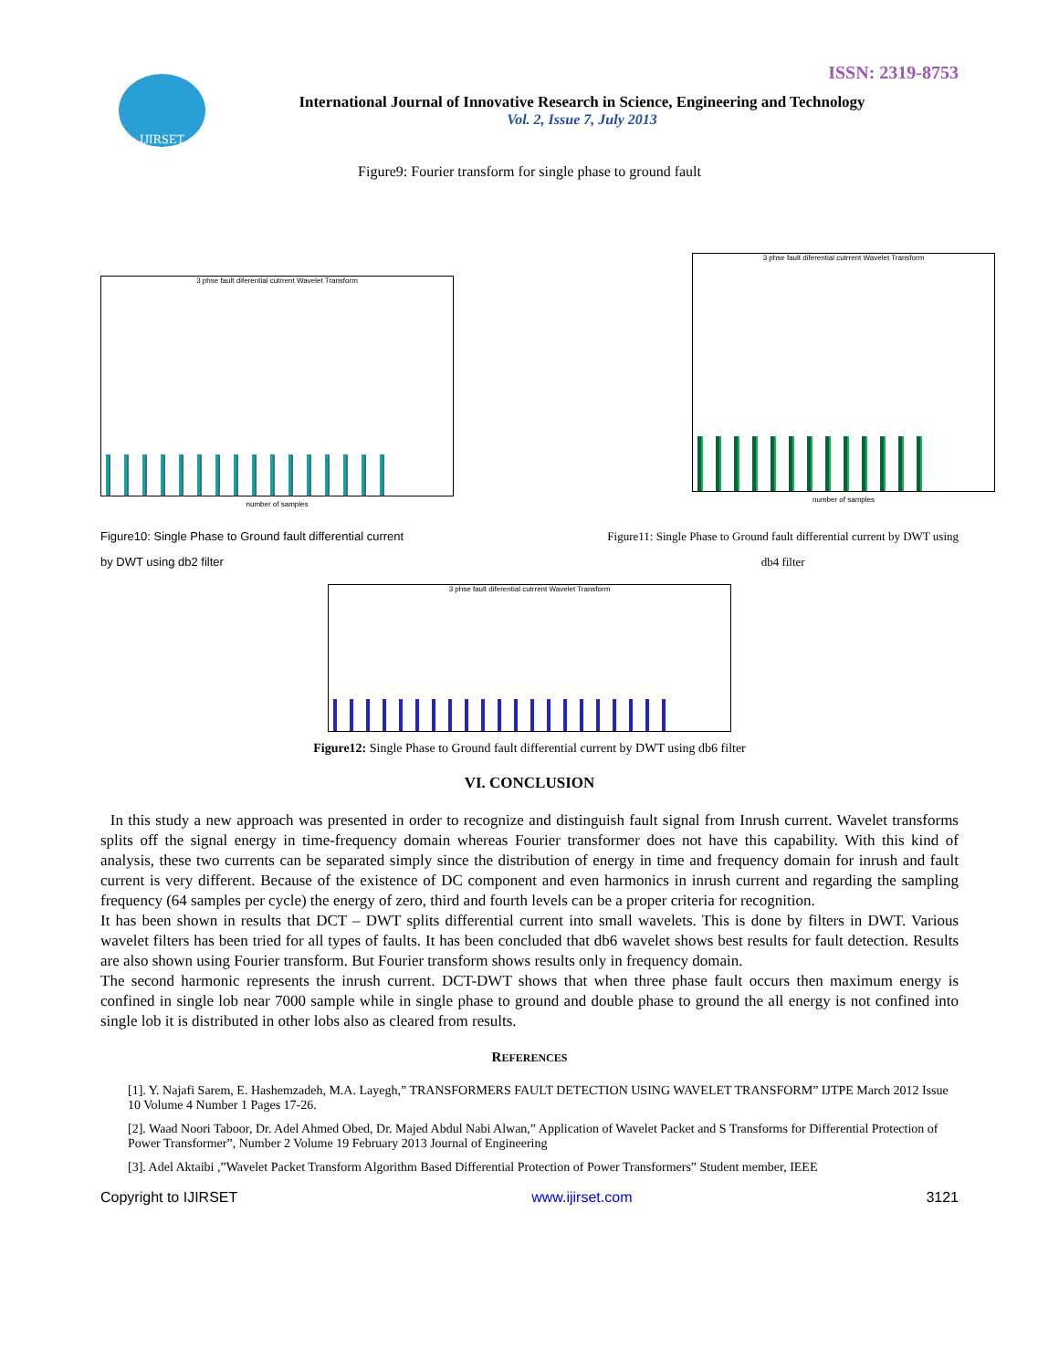ISSN: 2319-8753
IJIRSET
International Journal of Innovative Research in Science, Engineering and Technology
Vol. 2, Issue 7, July 2013
Figure9: Fourier transform for single phase to ground fault
3 phse fault diferential cutrrent Wavelet Transform
number of samples
3 phse fault diferential cutrrent Wavelet Transform
number of samples
Figure10: Single Phase to Ground fault differential current
by DWT using db2 filter
Figure11: Single Phase to Ground fault differential current by DWT using
db4 filter
3 phse fault diferential cutrrent Wavelet Transform
Figure12: Single Phase to Ground fault differential current by DWT using db6 filter
VI. CONCLUSION
In this study a new approach was presented in order to recognize and distinguish fault signal from Inrush current. Wavelet transforms splits off the signal energy in time-frequency domain whereas Fourier transformer does not have this capability. With this kind of analysis, these two currents can be separated simply since the distribution of energy in time and frequency domain for inrush and fault current is very different. Because of the existence of DC component and even harmonics in inrush current and regarding the sampling frequency (64 samples per cycle) the energy of zero, third and fourth levels can be a proper criteria for recognition.
It has been shown in results that DCT – DWT splits differential current into small wavelets. This is done by filters in DWT. Various wavelet filters has been tried for all types of faults. It has been concluded that db6 wavelet shows best results for fault detection. Results are also shown using Fourier transform. But Fourier transform shows results only in frequency domain.
The second harmonic represents the inrush current. DCT-DWT shows that when three phase fault occurs then maximum energy is confined in single lob near 7000 sample while in single phase to ground and double phase to ground the all energy is not confined into single lob it is distributed in other lobs also as cleared from results.
REFERENCES
[1]. Y. Najafi Sarem, E. Hashemzadeh, M.A. Layegh,” TRANSFORMERS FAULT DETECTION USING WAVELET TRANSFORM” IJTPE March 2012 Issue 10 Volume 4 Number 1 Pages 17-26.
[2]. Waad Noori Taboor, Dr. Adel Ahmed Obed, Dr. Majed Abdul Nabi Alwan,” Application of Wavelet Packet and S Transforms for Differential Protection of Power Transformer”, Number 2 Volume 19 February 2013 Journal of Engineering
[3]. Adel Aktaibi ,”Wavelet Packet Transform Algorithm Based Differential Protection of Power Transformers” Student member, IEEE
Copyright to IJIRSET www.ijirset.com 3121